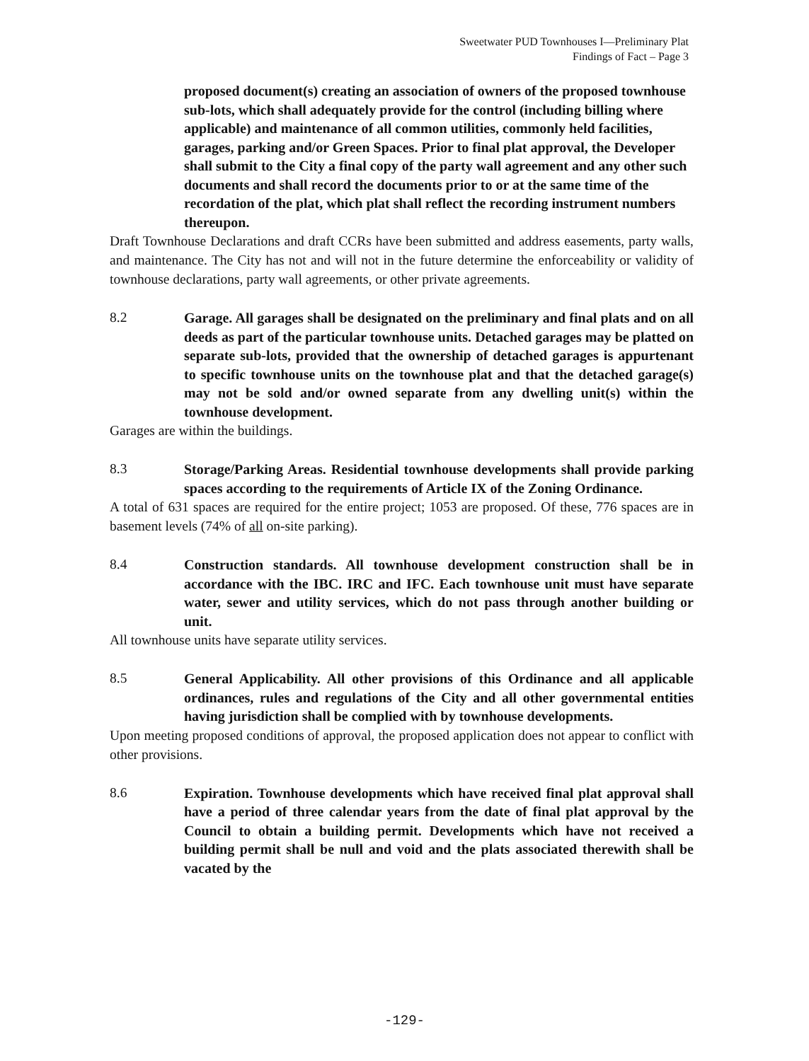Sweetwater PUD Townhouses I—Preliminary Plat
Findings of Fact – Page 3
proposed document(s) creating an association of owners of the proposed townhouse sub-lots, which shall adequately provide for the control (including billing where applicable) and maintenance of all common utilities, commonly held facilities, garages, parking and/or Green Spaces. Prior to final plat approval, the Developer shall submit to the City a final copy of the party wall agreement and any other such documents and shall record the documents prior to or at the same time of the recordation of the plat, which plat shall reflect the recording instrument numbers thereupon.
Draft Townhouse Declarations and draft CCRs have been submitted and address easements, party walls, and maintenance. The City has not and will not in the future determine the enforceability or validity of townhouse declarations, party wall agreements, or other private agreements.
8.2 Garage. All garages shall be designated on the preliminary and final plats and on all deeds as part of the particular townhouse units. Detached garages may be platted on separate sub-lots, provided that the ownership of detached garages is appurtenant to specific townhouse units on the townhouse plat and that the detached garage(s) may not be sold and/or owned separate from any dwelling unit(s) within the townhouse development.
Garages are within the buildings.
8.3 Storage/Parking Areas. Residential townhouse developments shall provide parking spaces according to the requirements of Article IX of the Zoning Ordinance.
A total of 631 spaces are required for the entire project; 1053 are proposed. Of these, 776 spaces are in basement levels (74% of all on-site parking).
8.4 Construction standards. All townhouse development construction shall be in accordance with the IBC. IRC and IFC. Each townhouse unit must have separate water, sewer and utility services, which do not pass through another building or unit.
All townhouse units have separate utility services.
8.5 General Applicability. All other provisions of this Ordinance and all applicable ordinances, rules and regulations of the City and all other governmental entities having jurisdiction shall be complied with by townhouse developments.
Upon meeting proposed conditions of approval, the proposed application does not appear to conflict with other provisions.
8.6 Expiration. Townhouse developments which have received final plat approval shall have a period of three calendar years from the date of final plat approval by the Council to obtain a building permit. Developments which have not received a building permit shall be null and void and the plats associated therewith shall be vacated by the
-129-